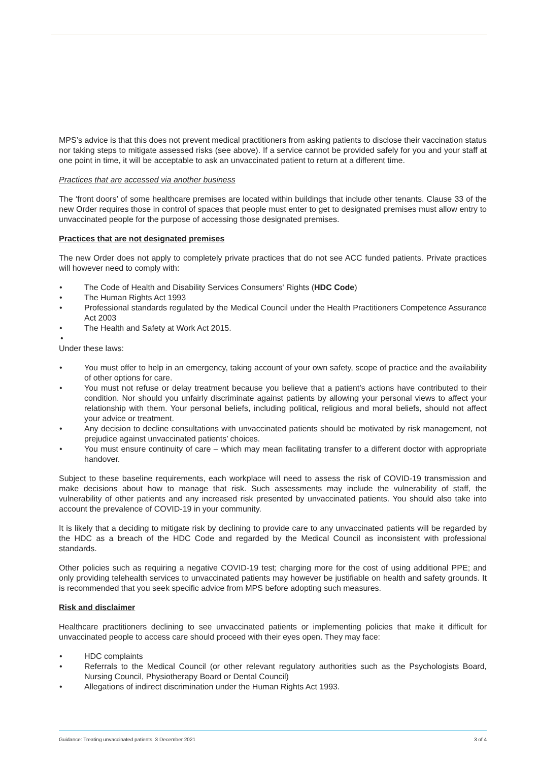MPS’s advice is that this does not prevent medical practitioners from asking patients to disclose their vaccination status nor taking steps to mitigate assessed risks (see above). If a service cannot be provided safely for you and your staff at one point in time, it will be acceptable to ask an unvaccinated patient to return at a different time.
Practices that are accessed via another business
The ‘front doors’ of some healthcare premises are located within buildings that include other tenants. Clause 33 of the new Order requires those in control of spaces that people must enter to get to designated premises must allow entry to unvaccinated people for the purpose of accessing those designated premises.
Practices that are not designated premises
The new Order does not apply to completely private practices that do not see ACC funded patients. Private practices will however need to comply with:
• The Code of Health and Disability Services Consumers' Rights (HDC Code)
• The Human Rights Act 1993
• Professional standards regulated by the Medical Council under the Health Practitioners Competence Assurance Act 2003
• The Health and Safety at Work Act 2015.
•
Under these laws:
• You must offer to help in an emergency, taking account of your own safety, scope of practice and the availability of other options for care.
• You must not refuse or delay treatment because you believe that a patient’s actions have contributed to their condition. Nor should you unfairly discriminate against patients by allowing your personal views to affect your relationship with them. Your personal beliefs, including political, religious and moral beliefs, should not affect your advice or treatment.
• Any decision to decline consultations with unvaccinated patients should be motivated by risk management, not prejudice against unvaccinated patients’ choices.
• You must ensure continuity of care – which may mean facilitating transfer to a different doctor with appropriate handover.
Subject to these baseline requirements, each workplace will need to assess the risk of COVID-19 transmission and make decisions about how to manage that risk. Such assessments may include the vulnerability of staff, the vulnerability of other patients and any increased risk presented by unvaccinated patients. You should also take into account the prevalence of COVID-19 in your community.
It is likely that a deciding to mitigate risk by declining to provide care to any unvaccinated patients will be regarded by the HDC as a breach of the HDC Code and regarded by the Medical Council as inconsistent with professional standards.
Other policies such as requiring a negative COVID-19 test; charging more for the cost of using additional PPE; and only providing telehealth services to unvaccinated patients may however be justifiable on health and safety grounds. It is recommended that you seek specific advice from MPS before adopting such measures.
Risk and disclaimer
Healthcare practitioners declining to see unvaccinated patients or implementing policies that make it difficult for unvaccinated people to access care should proceed with their eyes open. They may face:
• HDC complaints
• Referrals to the Medical Council (or other relevant regulatory authorities such as the Psychologists Board, Nursing Council, Physiotherapy Board or Dental Council)
• Allegations of indirect discrimination under the Human Rights Act 1993.
Guidance: Treating unvaccinated patients. 3 December 2021 3 of 4